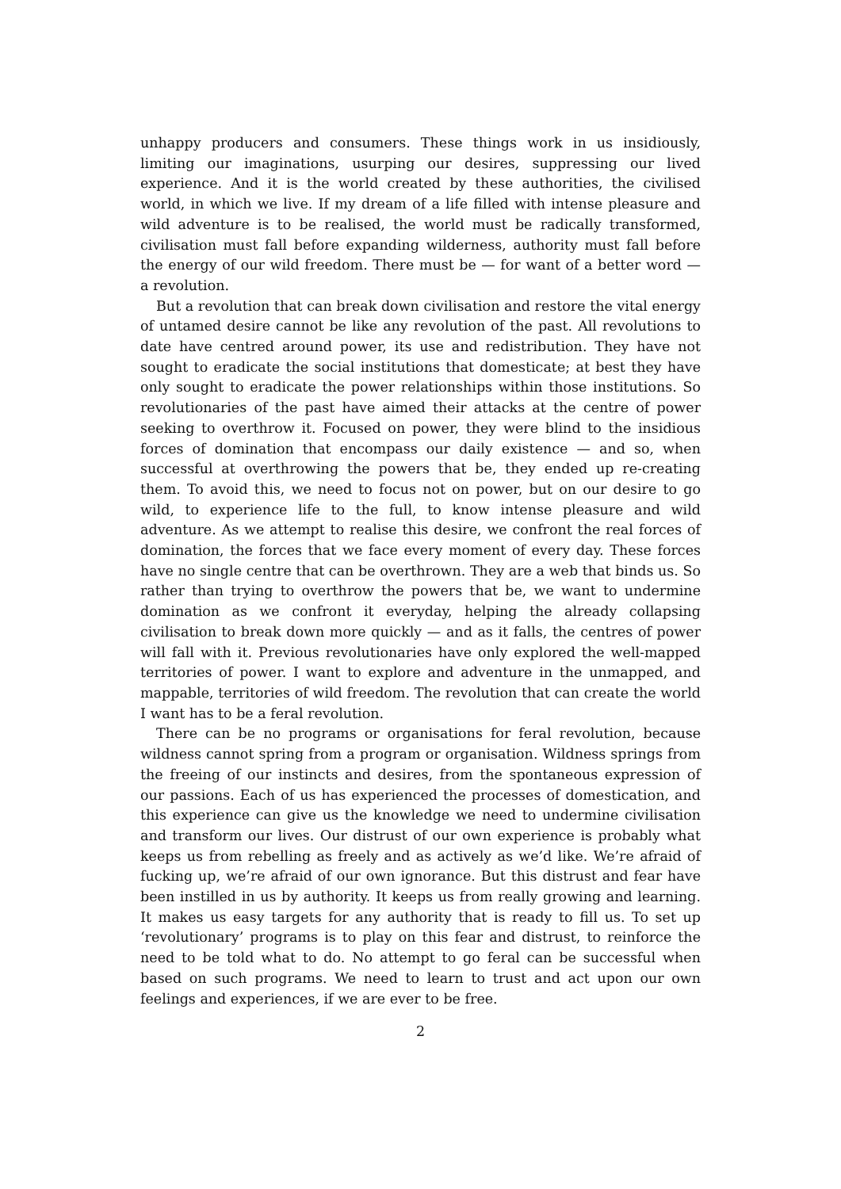unhappy producers and consumers. These things work in us insidiously, limiting our imaginations, usurping our desires, suppressing our lived experience. And it is the world created by these authorities, the civilised world, in which we live. If my dream of a life filled with intense pleasure and wild adventure is to be realised, the world must be radically transformed, civilisation must fall before expanding wilderness, authority must fall before the energy of our wild freedom. There must be — for want of a better word — a revolution.
But a revolution that can break down civilisation and restore the vital energy of untamed desire cannot be like any revolution of the past. All revolutions to date have centred around power, its use and redistribution. They have not sought to eradicate the social institutions that domesticate; at best they have only sought to eradicate the power relationships within those institutions. So revolutionaries of the past have aimed their attacks at the centre of power seeking to overthrow it. Focused on power, they were blind to the insidious forces of domination that encompass our daily existence — and so, when successful at overthrowing the powers that be, they ended up re-creating them. To avoid this, we need to focus not on power, but on our desire to go wild, to experience life to the full, to know intense pleasure and wild adventure. As we attempt to realise this desire, we confront the real forces of domination, the forces that we face every moment of every day. These forces have no single centre that can be overthrown. They are a web that binds us. So rather than trying to overthrow the powers that be, we want to undermine domination as we confront it everyday, helping the already collapsing civilisation to break down more quickly — and as it falls, the centres of power will fall with it. Previous revolutionaries have only explored the well-mapped territories of power. I want to explore and adventure in the unmapped, and mappable, territories of wild freedom. The revolution that can create the world I want has to be a feral revolution.
There can be no programs or organisations for feral revolution, because wildness cannot spring from a program or organisation. Wildness springs from the freeing of our instincts and desires, from the spontaneous expression of our passions. Each of us has experienced the processes of domestication, and this experience can give us the knowledge we need to undermine civilisation and transform our lives. Our distrust of our own experience is probably what keeps us from rebelling as freely and as actively as we’d like. We’re afraid of fucking up, we’re afraid of our own ignorance. But this distrust and fear have been instilled in us by authority. It keeps us from really growing and learning. It makes us easy targets for any authority that is ready to fill us. To set up ‘revolutionary’ programs is to play on this fear and distrust, to reinforce the need to be told what to do. No attempt to go feral can be successful when based on such programs. We need to learn to trust and act upon our own feelings and experiences, if we are ever to be free.
2